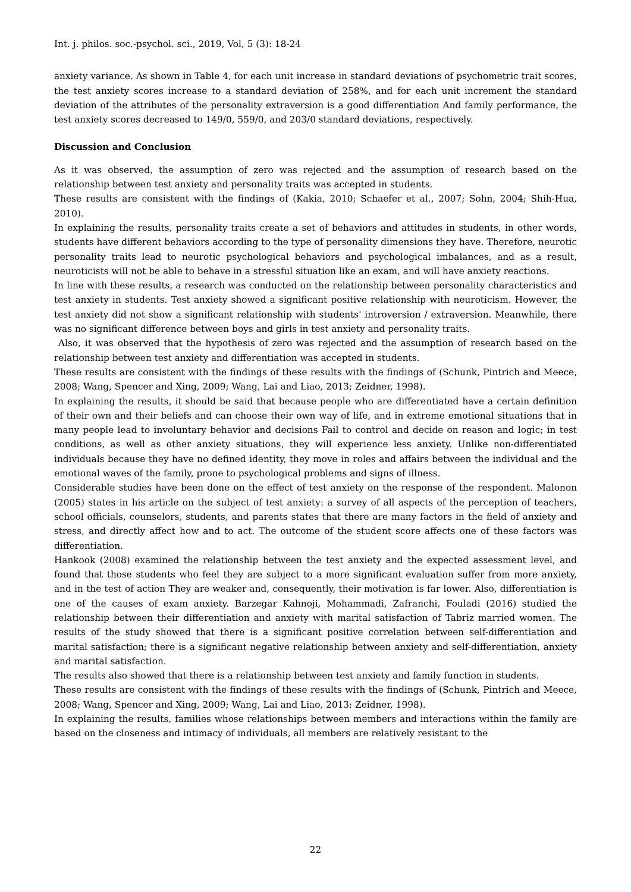Int. j. philos. soc.-psychol. sci., 2019, Vol, 5 (3): 18-24
anxiety variance. As shown in Table 4, for each unit increase in standard deviations of psychometric trait scores, the test anxiety scores increase to a standard deviation of 258%, and for each unit increment the standard deviation of the attributes of the personality extraversion is a good differentiation And family performance, the test anxiety scores decreased to 149/0, 559/0, and 203/0 standard deviations, respectively.
Discussion and Conclusion
As it was observed, the assumption of zero was rejected and the assumption of research based on the relationship between test anxiety and personality traits was accepted in students.
These results are consistent with the findings of (Kakia, 2010; Schaefer et al., 2007; Sohn, 2004; Shih-Hua, 2010).
In explaining the results, personality traits create a set of behaviors and attitudes in students, in other words, students have different behaviors according to the type of personality dimensions they have. Therefore, neurotic personality traits lead to neurotic psychological behaviors and psychological imbalances, and as a result, neuroticists will not be able to behave in a stressful situation like an exam, and will have anxiety reactions.
In line with these results, a research was conducted on the relationship between personality characteristics and test anxiety in students. Test anxiety showed a significant positive relationship with neuroticism. However, the test anxiety did not show a significant relationship with students' introversion / extraversion. Meanwhile, there was no significant difference between boys and girls in test anxiety and personality traits.
Also, it was observed that the hypothesis of zero was rejected and the assumption of research based on the relationship between test anxiety and differentiation was accepted in students.
These results are consistent with the findings of these results with the findings of (Schunk, Pintrich and Meece, 2008; Wang, Spencer and Xing, 2009; Wang, Lai and Liao, 2013; Zeidner, 1998).
In explaining the results, it should be said that because people who are differentiated have a certain definition of their own and their beliefs and can choose their own way of life, and in extreme emotional situations that in many people lead to involuntary behavior and decisions Fail to control and decide on reason and logic; in test conditions, as well as other anxiety situations, they will experience less anxiety. Unlike non-differentiated individuals because they have no defined identity, they move in roles and affairs between the individual and the emotional waves of the family, prone to psychological problems and signs of illness.
Considerable studies have been done on the effect of test anxiety on the response of the respondent. Malonon (2005) states in his article on the subject of test anxiety: a survey of all aspects of the perception of teachers, school officials, counselors, students, and parents states that there are many factors in the field of anxiety and stress, and directly affect how and to act. The outcome of the student score affects one of these factors was differentiation.
Hankook (2008) examined the relationship between the test anxiety and the expected assessment level, and found that those students who feel they are subject to a more significant evaluation suffer from more anxiety, and in the test of action They are weaker and, consequently, their motivation is far lower. Also, differentiation is one of the causes of exam anxiety. Barzegar Kahnoji, Mohammadi, Zafranchi, Fouladi (2016) studied the relationship between their differentiation and anxiety with marital satisfaction of Tabriz married women. The results of the study showed that there is a significant positive correlation between self-differentiation and marital satisfaction; there is a significant negative relationship between anxiety and self-differentiation, anxiety and marital satisfaction.
The results also showed that there is a relationship between test anxiety and family function in students.
These results are consistent with the findings of these results with the findings of (Schunk, Pintrich and Meece, 2008; Wang, Spencer and Xing, 2009; Wang, Lai and Liao, 2013; Zeidner, 1998).
In explaining the results, families whose relationships between members and interactions within the family are based on the closeness and intimacy of individuals, all members are relatively resistant to the
22